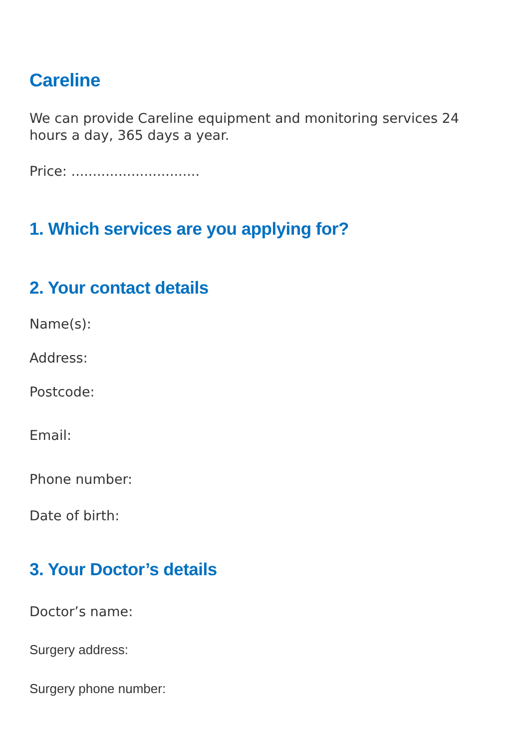Careline
We can provide Careline equipment and monitoring services 24 hours a day, 365 days a year.
Price: ..............................
1. Which services are you applying for?
2. Your contact details
Name(s):
Address:
Postcode:
Email:
Phone number:
Date of birth:
3. Your Doctor’s details
Doctor’s name:
Surgery address:
Surgery phone number: